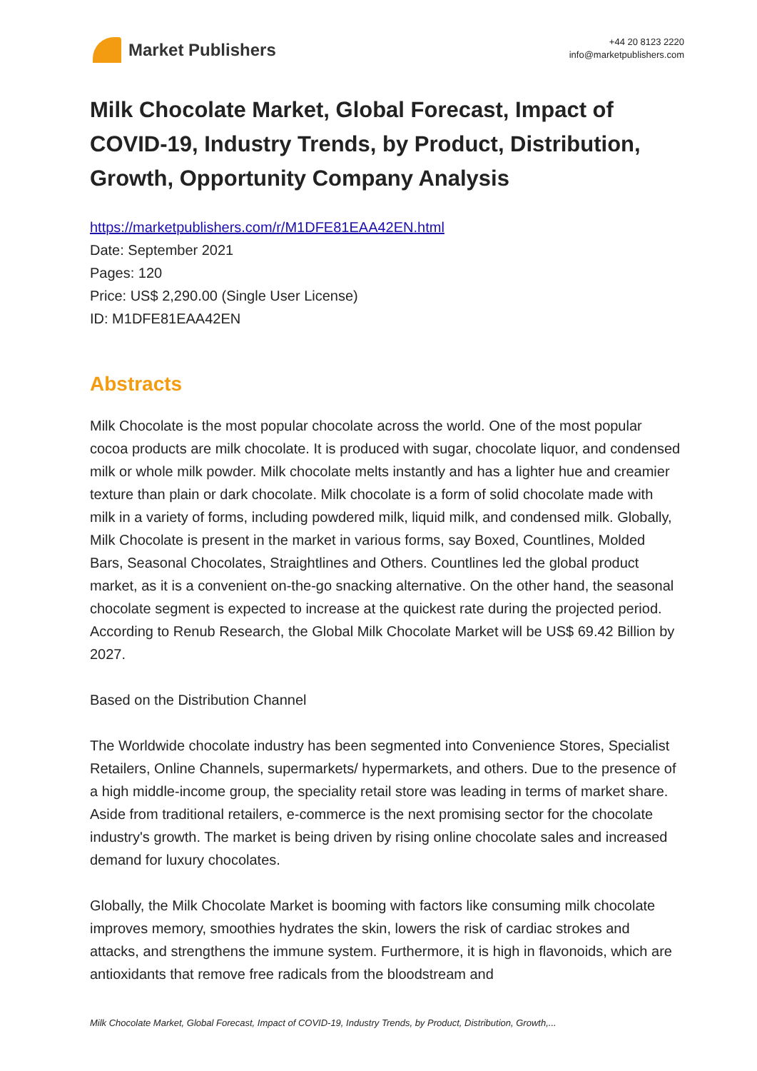Market Publishers
+44 20 8123 2220
info@marketpublishers.com
Milk Chocolate Market, Global Forecast, Impact of COVID-19, Industry Trends, by Product, Distribution, Growth, Opportunity Company Analysis
https://marketpublishers.com/r/M1DFE81EAA42EN.html
Date: September 2021
Pages: 120
Price: US$ 2,290.00 (Single User License)
ID: M1DFE81EAA42EN
Abstracts
Milk Chocolate is the most popular chocolate across the world. One of the most popular cocoa products are milk chocolate. It is produced with sugar, chocolate liquor, and condensed milk or whole milk powder. Milk chocolate melts instantly and has a lighter hue and creamier texture than plain or dark chocolate. Milk chocolate is a form of solid chocolate made with milk in a variety of forms, including powdered milk, liquid milk, and condensed milk. Globally, Milk Chocolate is present in the market in various forms, say Boxed, Countlines, Molded Bars, Seasonal Chocolates, Straightlines and Others. Countlines led the global product market, as it is a convenient on-the-go snacking alternative. On the other hand, the seasonal chocolate segment is expected to increase at the quickest rate during the projected period. According to Renub Research, the Global Milk Chocolate Market will be US$ 69.42 Billion by 2027.
Based on the Distribution Channel
The Worldwide chocolate industry has been segmented into Convenience Stores, Specialist Retailers, Online Channels, supermarkets/ hypermarkets, and others. Due to the presence of a high middle-income group, the speciality retail store was leading in terms of market share. Aside from traditional retailers, e-commerce is the next promising sector for the chocolate industry's growth. The market is being driven by rising online chocolate sales and increased demand for luxury chocolates.
Globally, the Milk Chocolate Market is booming with factors like consuming milk chocolate improves memory, smoothies hydrates the skin, lowers the risk of cardiac strokes and attacks, and strengthens the immune system. Furthermore, it is high in flavonoids, which are antioxidants that remove free radicals from the bloodstream and
Milk Chocolate Market, Global Forecast, Impact of COVID-19, Industry Trends, by Product, Distribution, Growth,...